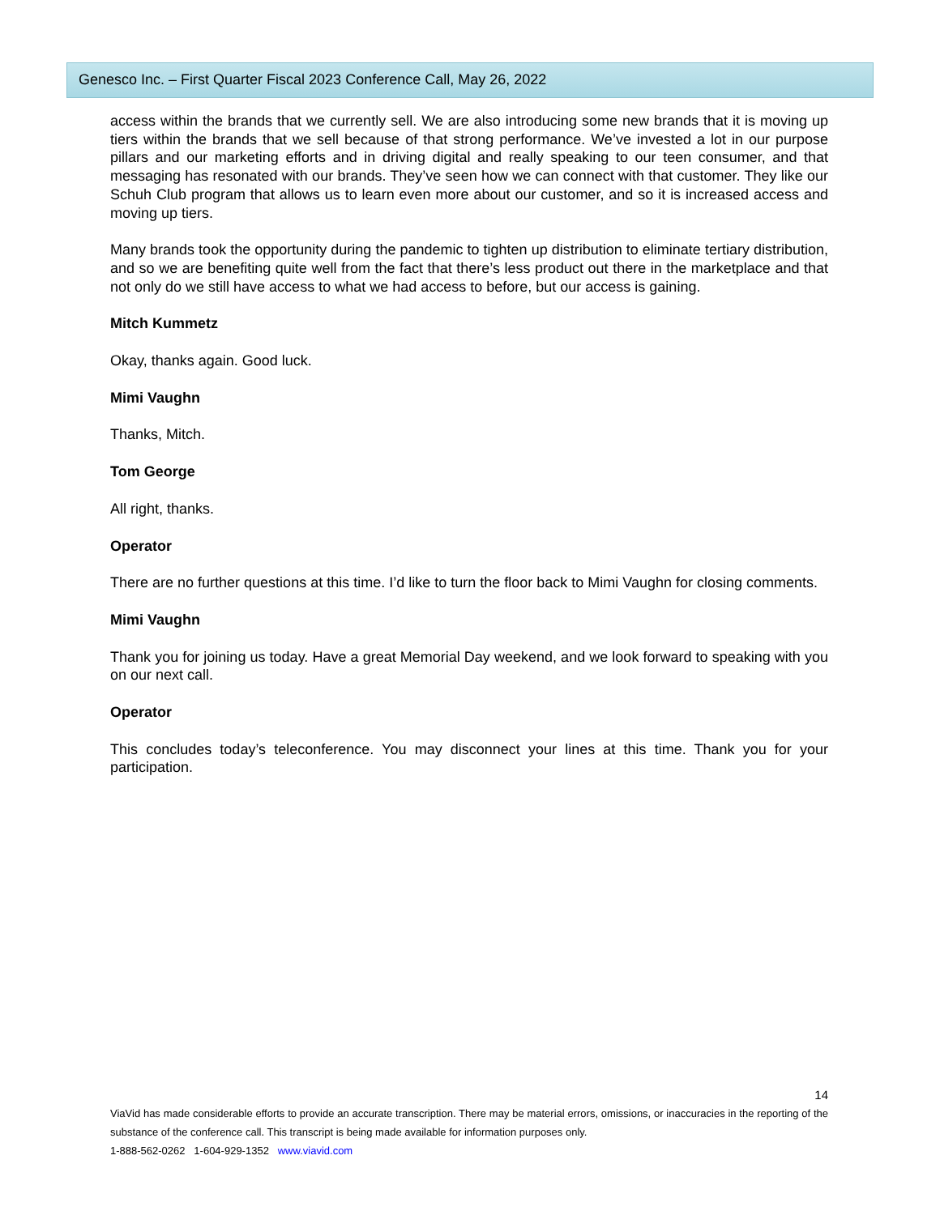Genesco Inc. – First Quarter Fiscal 2023 Conference Call, May 26, 2022
access within the brands that we currently sell. We are also introducing some new brands that it is moving up tiers within the brands that we sell because of that strong performance. We’ve invested a lot in our purpose pillars and our marketing efforts and in driving digital and really speaking to our teen consumer, and that messaging has resonated with our brands. They’ve seen how we can connect with that customer. They like our Schuh Club program that allows us to learn even more about our customer, and so it is increased access and moving up tiers.
Many brands took the opportunity during the pandemic to tighten up distribution to eliminate tertiary distribution, and so we are benefiting quite well from the fact that there’s less product out there in the marketplace and that not only do we still have access to what we had access to before, but our access is gaining.
Mitch Kummetz
Okay, thanks again. Good luck.
Mimi Vaughn
Thanks, Mitch.
Tom George
All right, thanks.
Operator
There are no further questions at this time. I’d like to turn the floor back to Mimi Vaughn for closing comments.
Mimi Vaughn
Thank you for joining us today. Have a great Memorial Day weekend, and we look forward to speaking with you on our next call.
Operator
This concludes today’s teleconference. You may disconnect your lines at this time. Thank you for your participation.
14
ViaVid has made considerable efforts to provide an accurate transcription. There may be material errors, omissions, or inaccuracies in the reporting of the substance of the conference call. This transcript is being made available for information purposes only.
1-888-562-0262 1-604-929-1352 www.viavid.com